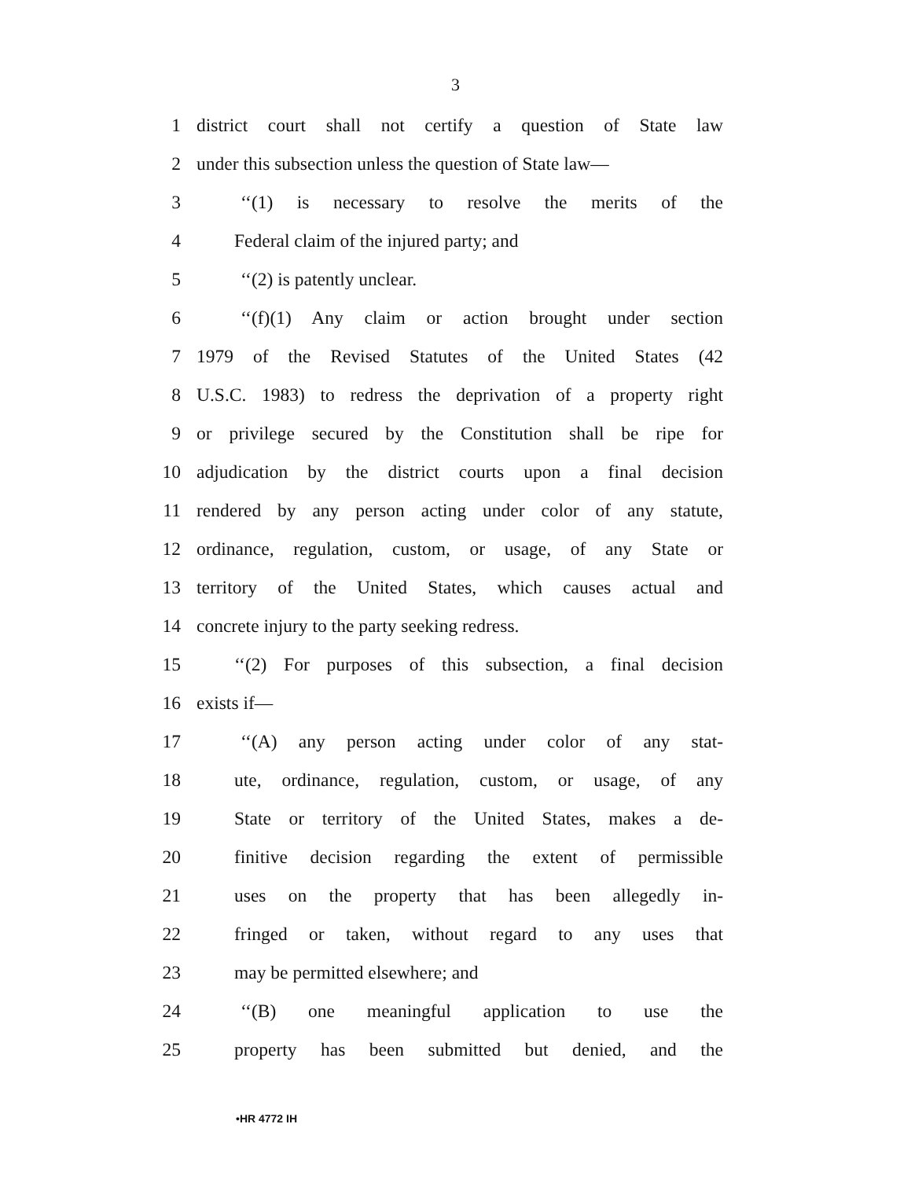3
1 district court shall not certify a question of State law
2 under this subsection unless the question of State law—
3 ‘‘(1) is necessary to resolve the merits of the
4 Federal claim of the injured party; and
5 ‘‘(2) is patently unclear.
6 ‘‘(f)(1) Any claim or action brought under section
7 1979 of the Revised Statutes of the United States (42
8 U.S.C. 1983) to redress the deprivation of a property right
9 or privilege secured by the Constitution shall be ripe for
10 adjudication by the district courts upon a final decision
11 rendered by any person acting under color of any statute,
12 ordinance, regulation, custom, or usage, of any State or
13 territory of the United States, which causes actual and
14 concrete injury to the party seeking redress.
15 ‘‘(2) For purposes of this subsection, a final decision
16 exists if—
17 ‘‘(A) any person acting under color of any stat-
18 ute, ordinance, regulation, custom, or usage, of any
19 State or territory of the United States, makes a de-
20 finitive decision regarding the extent of permissible
21 uses on the property that has been allegedly in-
22 fringed or taken, without regard to any uses that
23 may be permitted elsewhere; and
24 ‘‘(B) one meaningful application to use the
25 property has been submitted but denied, and the
•HR 4772 IH